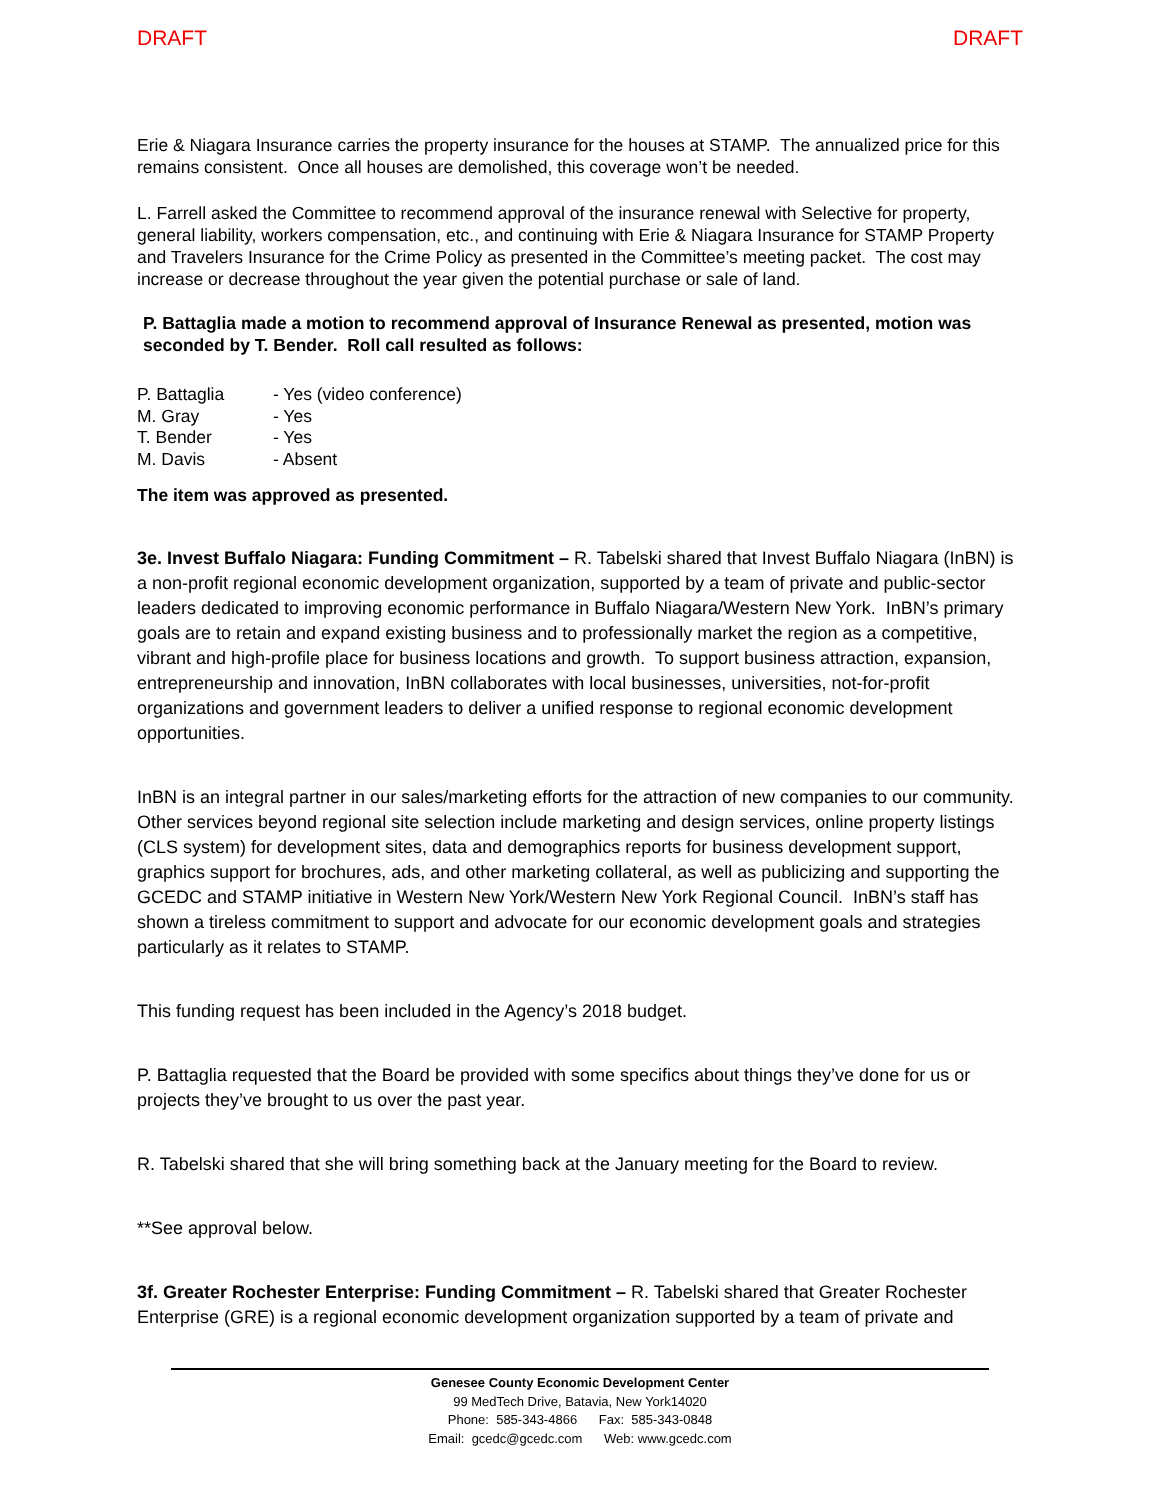DRAFT DRAFT
Erie & Niagara Insurance carries the property insurance for the houses at STAMP. The annualized price for this remains consistent. Once all houses are demolished, this coverage won’t be needed.
L. Farrell asked the Committee to recommend approval of the insurance renewal with Selective for property, general liability, workers compensation, etc., and continuing with Erie & Niagara Insurance for STAMP Property and Travelers Insurance for the Crime Policy as presented in the Committee’s meeting packet. The cost may increase or decrease throughout the year given the potential purchase or sale of land.
P. Battaglia made a motion to recommend approval of Insurance Renewal as presented, motion was seconded by T. Bender. Roll call resulted as follows:
| P. Battaglia | - Yes (video conference) |
| M. Gray | - Yes |
| T. Bender | - Yes |
| M. Davis | - Absent |
The item was approved as presented.
3e. Invest Buffalo Niagara: Funding Commitment – R. Tabelski shared that Invest Buffalo Niagara (InBN) is a non-profit regional economic development organization, supported by a team of private and public-sector leaders dedicated to improving economic performance in Buffalo Niagara/Western New York. InBN’s primary goals are to retain and expand existing business and to professionally market the region as a competitive, vibrant and high-profile place for business locations and growth. To support business attraction, expansion, entrepreneurship and innovation, InBN collaborates with local businesses, universities, not-for-profit organizations and government leaders to deliver a unified response to regional economic development opportunities.
InBN is an integral partner in our sales/marketing efforts for the attraction of new companies to our community. Other services beyond regional site selection include marketing and design services, online property listings (CLS system) for development sites, data and demographics reports for business development support, graphics support for brochures, ads, and other marketing collateral, as well as publicizing and supporting the GCEDC and STAMP initiative in Western New York/Western New York Regional Council. InBN’s staff has shown a tireless commitment to support and advocate for our economic development goals and strategies particularly as it relates to STAMP.
This funding request has been included in the Agency’s 2018 budget.
P. Battaglia requested that the Board be provided with some specifics about things they’ve done for us or projects they’ve brought to us over the past year.
R. Tabelski shared that she will bring something back at the January meeting for the Board to review.
**See approval below.
3f. Greater Rochester Enterprise: Funding Commitment – R. Tabelski shared that Greater Rochester Enterprise (GRE) is a regional economic development organization supported by a team of private and
Genesee County Economic Development Center
99 MedTech Drive, Batavia, New York14020
Phone: 585-343-4866 Fax: 585-343-0848
Email: gcedc@gcedc.com Web: www.gcedc.com